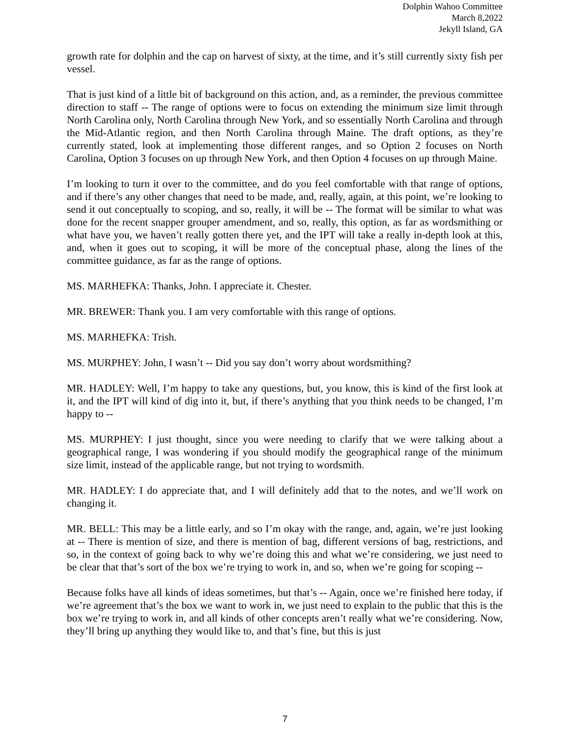Dolphin Wahoo Committee
March 8,2022
Jekyll Island, GA
growth rate for dolphin and the cap on harvest of sixty, at the time, and it’s still currently sixty fish per vessel.
That is just kind of a little bit of background on this action, and, as a reminder, the previous committee direction to staff -- The range of options were to focus on extending the minimum size limit through North Carolina only, North Carolina through New York, and so essentially North Carolina and through the Mid-Atlantic region, and then North Carolina through Maine. The draft options, as they’re currently stated, look at implementing those different ranges, and so Option 2 focuses on North Carolina, Option 3 focuses on up through New York, and then Option 4 focuses on up through Maine.
I’m looking to turn it over to the committee, and do you feel comfortable with that range of options, and if there’s any other changes that need to be made, and, really, again, at this point, we’re looking to send it out conceptually to scoping, and so, really, it will be -- The format will be similar to what was done for the recent snapper grouper amendment, and so, really, this option, as far as wordsmithing or what have you, we haven’t really gotten there yet, and the IPT will take a really in-depth look at this, and, when it goes out to scoping, it will be more of the conceptual phase, along the lines of the committee guidance, as far as the range of options.
MS. MARHEFKA: Thanks, John. I appreciate it. Chester.
MR. BREWER: Thank you. I am very comfortable with this range of options.
MS. MARHEFKA: Trish.
MS. MURPHEY: John, I wasn’t -- Did you say don’t worry about wordsmithing?
MR. HADLEY: Well, I’m happy to take any questions, but, you know, this is kind of the first look at it, and the IPT will kind of dig into it, but, if there’s anything that you think needs to be changed, I’m happy to --
MS. MURPHEY: I just thought, since you were needing to clarify that we were talking about a geographical range, I was wondering if you should modify the geographical range of the minimum size limit, instead of the applicable range, but not trying to wordsmith.
MR. HADLEY: I do appreciate that, and I will definitely add that to the notes, and we’ll work on changing it.
MR. BELL: This may be a little early, and so I’m okay with the range, and, again, we’re just looking at -- There is mention of size, and there is mention of bag, different versions of bag, restrictions, and so, in the context of going back to why we’re doing this and what we’re considering, we just need to be clear that that’s sort of the box we’re trying to work in, and so, when we’re going for scoping --
Because folks have all kinds of ideas sometimes, but that’s -- Again, once we’re finished here today, if we’re agreement that’s the box we want to work in, we just need to explain to the public that this is the box we’re trying to work in, and all kinds of other concepts aren’t really what we’re considering. Now, they’ll bring up anything they would like to, and that’s fine, but this is just
7